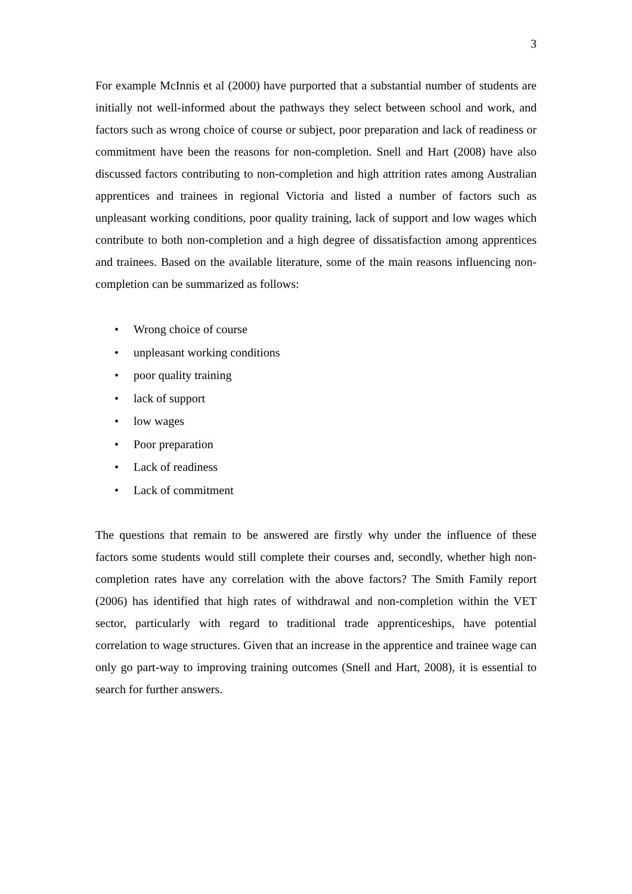3
For example McInnis et al (2000) have purported that a substantial number of students are initially not well-informed about the pathways they select between school and work, and factors such as wrong choice of course or subject, poor preparation and lack of readiness or commitment have been the reasons for non-completion. Snell and Hart (2008) have also discussed factors contributing to non-completion and high attrition rates among Australian apprentices and trainees in regional Victoria and listed a number of factors such as unpleasant working conditions, poor quality training, lack of support and low wages which contribute to both non-completion and a high degree of dissatisfaction among apprentices and trainees. Based on the available literature, some of the main reasons influencing non-completion can be summarized as follows:
• Wrong choice of course
• unpleasant working conditions
• poor quality training
• lack of support
• low wages
• Poor preparation
• Lack of readiness
• Lack of commitment
The questions that remain to be answered are firstly why under the influence of these factors some students would still complete their courses and, secondly, whether high non-completion rates have any correlation with the above factors? The Smith Family report (2006) has identified that high rates of withdrawal and non-completion within the VET sector, particularly with regard to traditional trade apprenticeships, have potential correlation to wage structures. Given that an increase in the apprentice and trainee wage can only go part-way to improving training outcomes (Snell and Hart, 2008), it is essential to search for further answers.